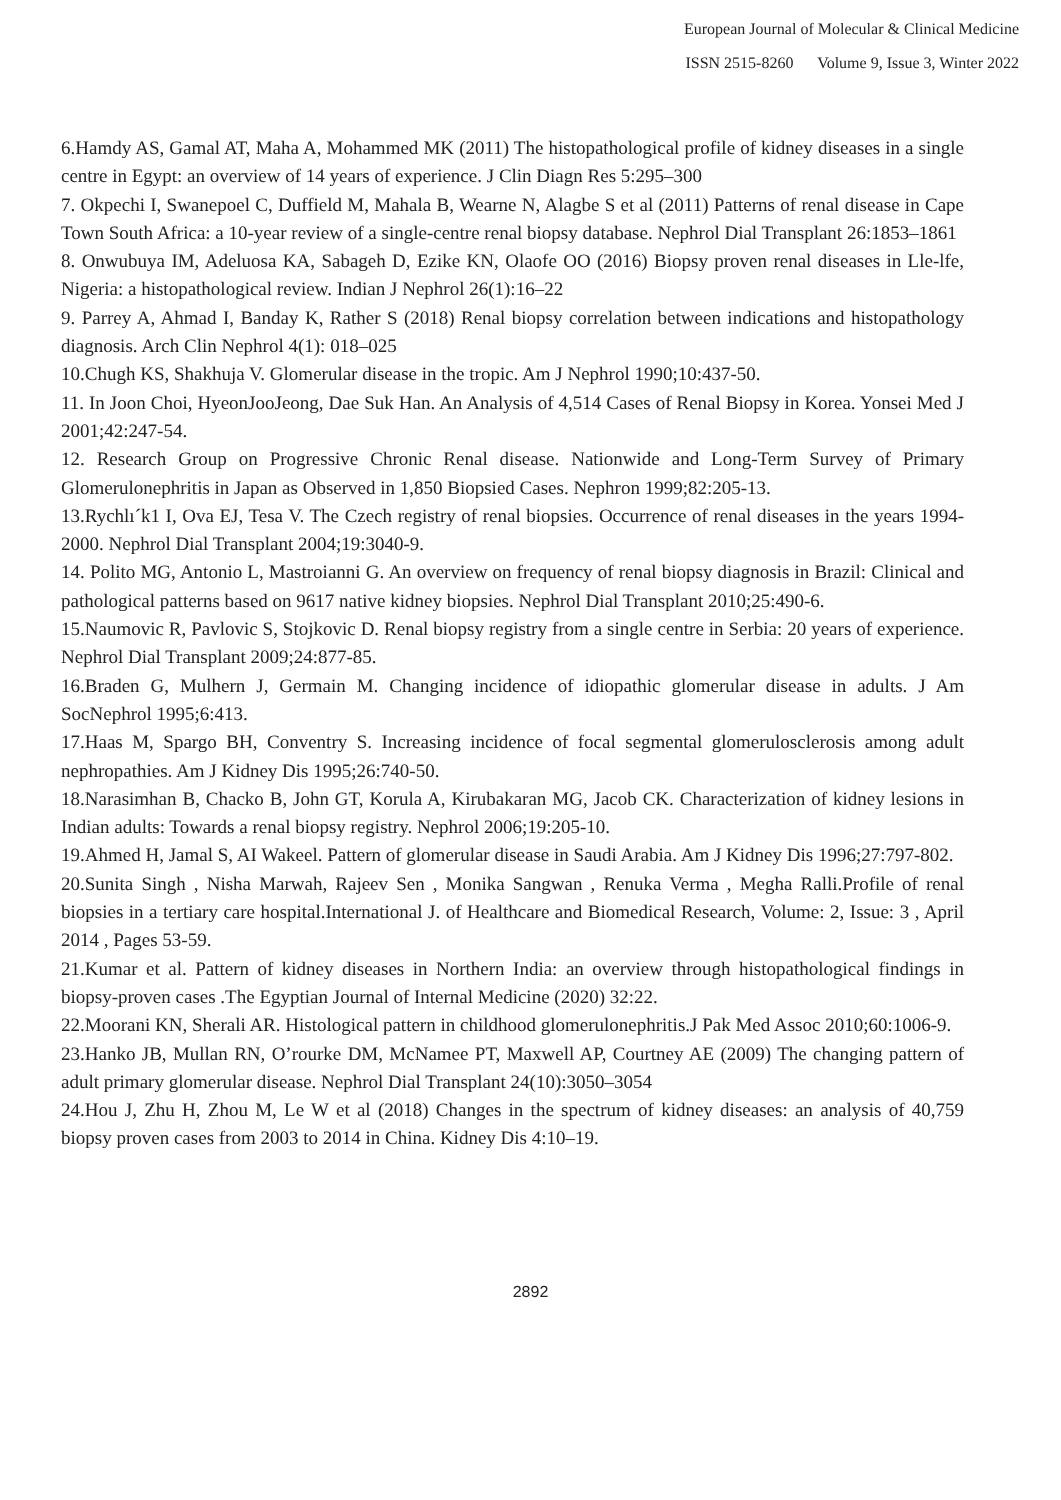European Journal of Molecular & Clinical Medicine
ISSN 2515-8260 Volume 9, Issue 3, Winter 2022
6.Hamdy AS, Gamal AT, Maha A, Mohammed MK (2011) The histopathological profile of kidney diseases in a single centre in Egypt: an overview of 14 years of experience. J Clin Diagn Res 5:295–300
7. Okpechi I, Swanepoel C, Duffield M, Mahala B, Wearne N, Alagbe S et al (2011) Patterns of renal disease in Cape Town South Africa: a 10-year review of a single-centre renal biopsy database. Nephrol Dial Transplant 26:1853–1861
8. Onwubuya IM, Adeluosa KA, Sabageh D, Ezike KN, Olaofe OO (2016) Biopsy proven renal diseases in Lle-lfe, Nigeria: a histopathological review. Indian J Nephrol 26(1):16–22
9. Parrey A, Ahmad I, Banday K, Rather S (2018) Renal biopsy correlation between indications and histopathology diagnosis. Arch Clin Nephrol 4(1): 018–025
10.Chugh KS, Shakhuja V. Glomerular disease in the tropic. Am J Nephrol 1990;10:437-50.
11. In Joon Choi, HyeonJooJeong, Dae Suk Han. An Analysis of 4,514 Cases of Renal Biopsy in Korea. Yonsei Med J 2001;42:247-54.
12. Research Group on Progressive Chronic Renal disease. Nationwide and Long-Term Survey of Primary Glomerulonephritis in Japan as Observed in 1,850 Biopsied Cases. Nephron 1999;82:205-13.
13.Rychlı´k1 I, Ova EJ, Tesa V. The Czech registry of renal biopsies. Occurrence of renal diseases in the years 1994-2000. Nephrol Dial Transplant 2004;19:3040-9.
14. Polito MG, Antonio L, Mastroianni G. An overview on frequency of renal biopsy diagnosis in Brazil: Clinical and pathological patterns based on 9617 native kidney biopsies. Nephrol Dial Transplant 2010;25:490-6.
15.Naumovic R, Pavlovic S, Stojkovic D. Renal biopsy registry from a single centre in Serbia: 20 years of experience. Nephrol Dial Transplant 2009;24:877-85.
16.Braden G, Mulhern J, Germain M. Changing incidence of idiopathic glomerular disease in adults. J Am SocNephrol 1995;6:413.
17.Haas M, Spargo BH, Conventry S. Increasing incidence of focal segmental glomerulosclerosis among adult nephropathies. Am J Kidney Dis 1995;26:740-50.
18.Narasimhan B, Chacko B, John GT, Korula A, Kirubakaran MG, Jacob CK. Characterization of kidney lesions in Indian adults: Towards a renal biopsy registry. Nephrol 2006;19:205-10.
19.Ahmed H, Jamal S, AI Wakeel. Pattern of glomerular disease in Saudi Arabia. Am J Kidney Dis 1996;27:797-802.
20.Sunita Singh , Nisha Marwah, Rajeev Sen , Monika Sangwan , Renuka Verma , Megha Ralli.Profile of renal biopsies in a tertiary care hospital.International J. of Healthcare and Biomedical Research, Volume: 2, Issue: 3 , April 2014 , Pages 53-59.
21.Kumar et al. Pattern of kidney diseases in Northern India: an overview through histopathological findings in biopsy-proven cases .The Egyptian Journal of Internal Medicine (2020) 32:22.
22.Moorani KN, Sherali AR. Histological pattern in childhood glomerulonephritis.J Pak Med Assoc 2010;60:1006-9.
23.Hanko JB, Mullan RN, O’rourke DM, McNamee PT, Maxwell AP, Courtney AE (2009) The changing pattern of adult primary glomerular disease. Nephrol Dial Transplant 24(10):3050–3054
24.Hou J, Zhu H, Zhou M, Le W et al (2018) Changes in the spectrum of kidney diseases: an analysis of 40,759 biopsy proven cases from 2003 to 2014 in China. Kidney Dis 4:10–19.
2892